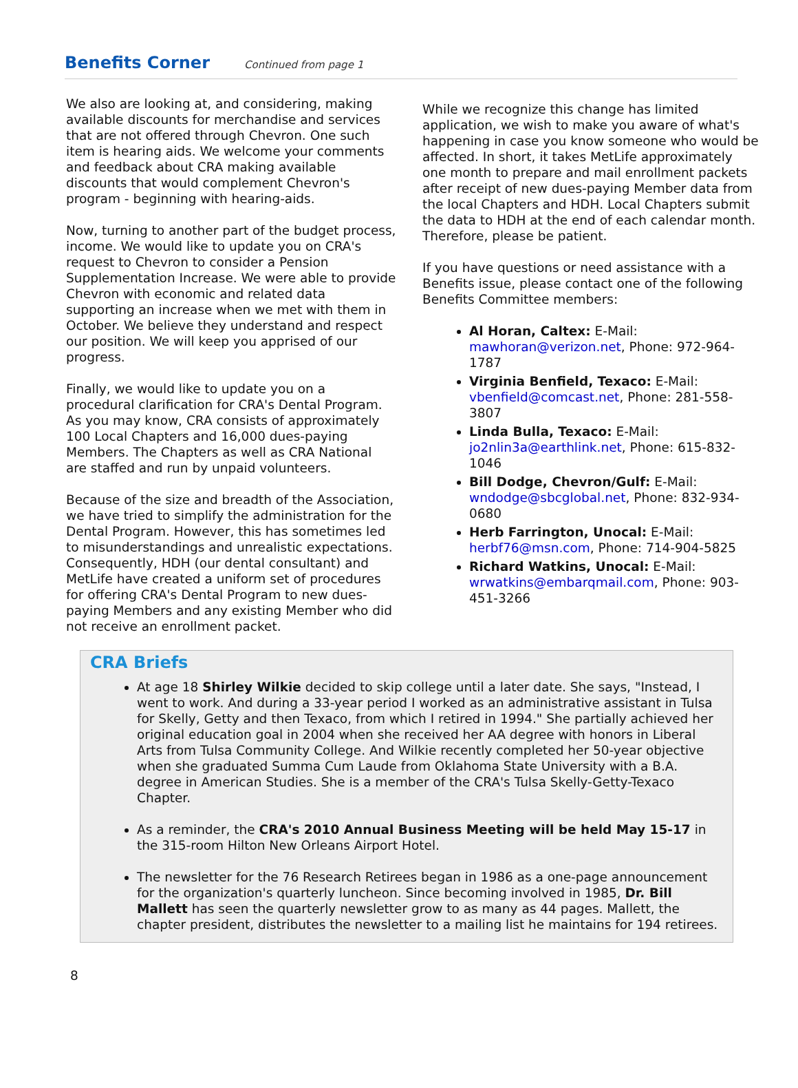Benefits Corner
Continued from page 1
We also are looking at, and considering, making available discounts for merchandise and services that are not offered through Chevron. One such item is hearing aids. We welcome your comments and feedback about CRA making available discounts that would complement Chevron's program - beginning with hearing-aids.
Now, turning to another part of the budget process, income. We would like to update you on CRA's request to Chevron to consider a Pension Supplementation Increase. We were able to provide Chevron with economic and related data supporting an increase when we met with them in October. We believe they understand and respect our position. We will keep you apprised of our progress.
Finally, we would like to update you on a procedural clarification for CRA's Dental Program. As you may know, CRA consists of approximately 100 Local Chapters and 16,000 dues-paying Members. The Chapters as well as CRA National are staffed and run by unpaid volunteers.
Because of the size and breadth of the Association, we have tried to simplify the administration for the Dental Program. However, this has sometimes led to misunderstandings and unrealistic expectations. Consequently, HDH (our dental consultant) and MetLife have created a uniform set of procedures for offering CRA's Dental Program to new dues-paying Members and any existing Member who did not receive an enrollment packet.
While we recognize this change has limited application, we wish to make you aware of what's happening in case you know someone who would be affected. In short, it takes MetLife approximately one month to prepare and mail enrollment packets after receipt of new dues-paying Member data from the local Chapters and HDH. Local Chapters submit the data to HDH at the end of each calendar month. Therefore, please be patient.
If you have questions or need assistance with a Benefits issue, please contact one of the following Benefits Committee members:
Al Horan, Caltex: E-Mail: mawhoran@verizon.net, Phone: 972-964-1787
Virginia Benfield, Texaco: E-Mail: vbenfield@comcast.net, Phone: 281-558-3807
Linda Bulla, Texaco: E-Mail: jo2nlin3a@earthlink.net, Phone: 615-832-1046
Bill Dodge, Chevron/Gulf: E-Mail: wndodge@sbcglobal.net, Phone: 832-934-0680
Herb Farrington, Unocal: E-Mail: herbf76@msn.com, Phone: 714-904-5825
Richard Watkins, Unocal: E-Mail: wrwatkins@embarqmail.com, Phone: 903-451-3266
CRA Briefs
At age 18 Shirley Wilkie decided to skip college until a later date. She says, "Instead, I went to work. And during a 33-year period I worked as an administrative assistant in Tulsa for Skelly, Getty and then Texaco, from which I retired in 1994." She partially achieved her original education goal in 2004 when she received her AA degree with honors in Liberal Arts from Tulsa Community College. And Wilkie recently completed her 50-year objective when she graduated Summa Cum Laude from Oklahoma State University with a B.A. degree in American Studies. She is a member of the CRA's Tulsa Skelly-Getty-Texaco Chapter.
As a reminder, the CRA's 2010 Annual Business Meeting will be held May 15-17 in the 315-room Hilton New Orleans Airport Hotel.
The newsletter for the 76 Research Retirees began in 1986 as a one-page announcement for the organization's quarterly luncheon. Since becoming involved in 1985, Dr. Bill Mallett has seen the quarterly newsletter grow to as many as 44 pages. Mallett, the chapter president, distributes the newsletter to a mailing list he maintains for 194 retirees.
8